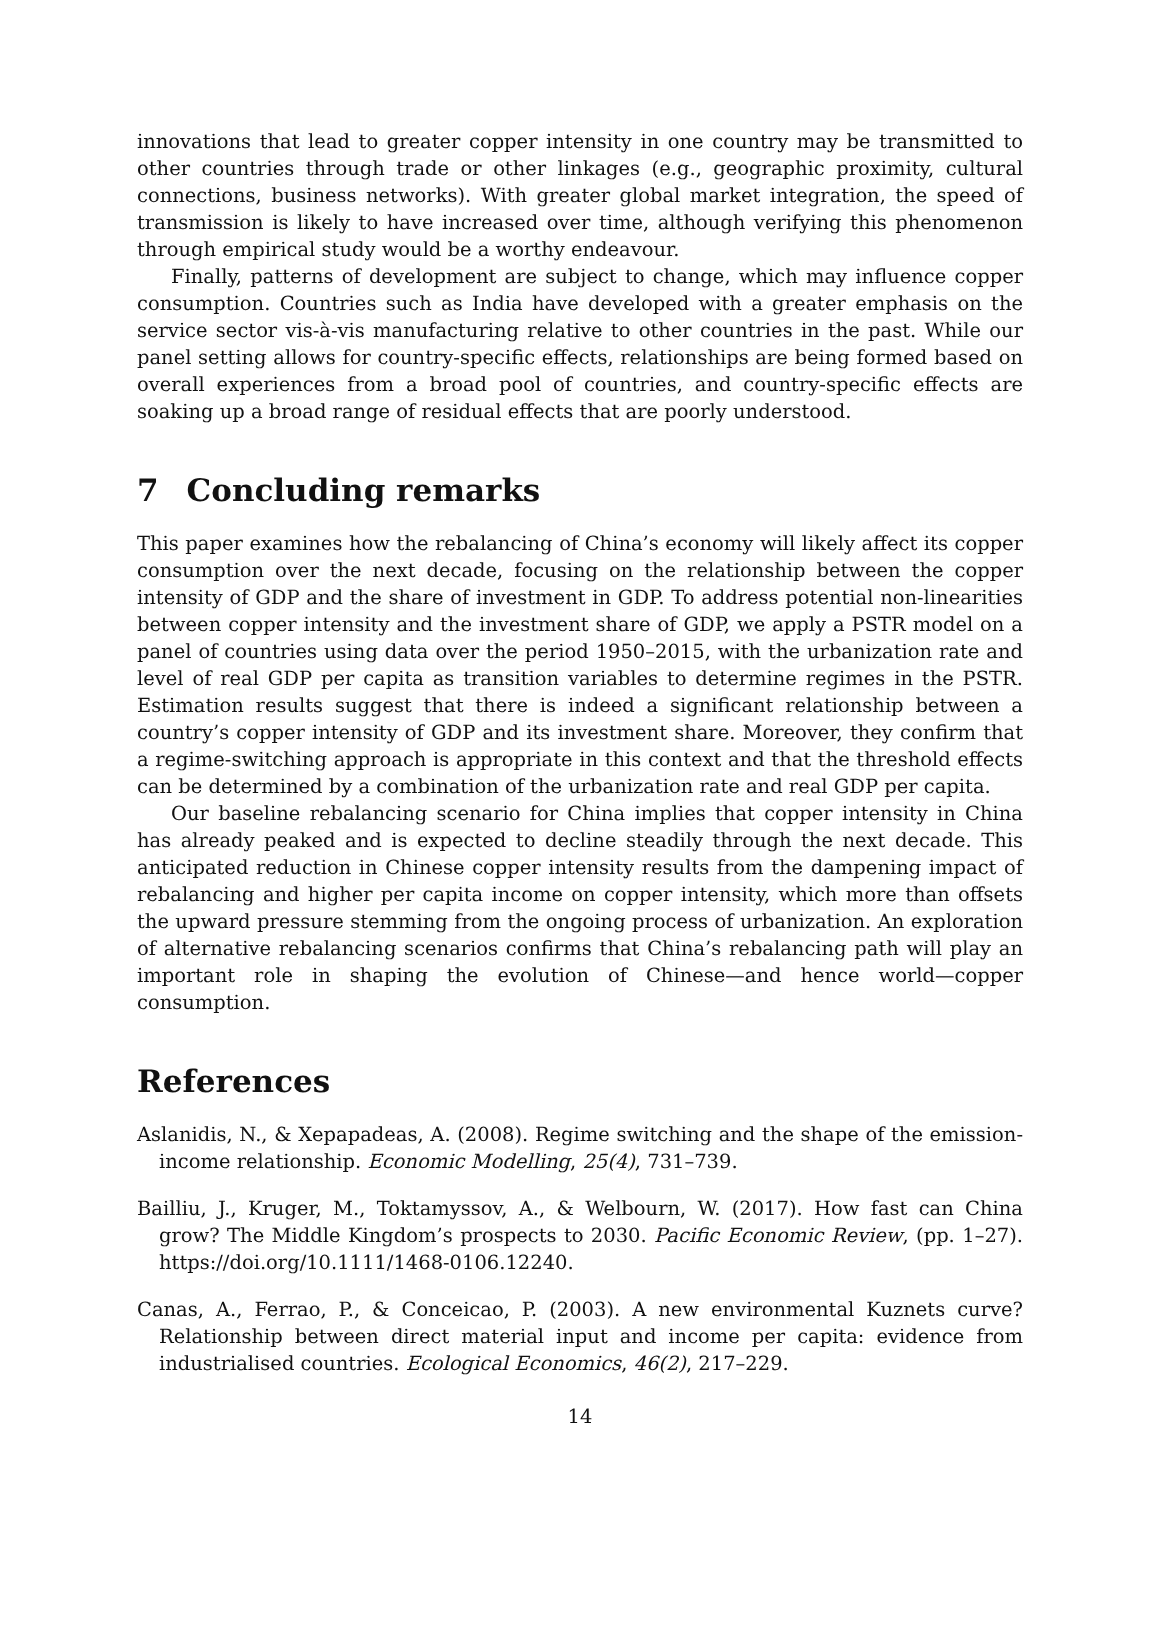innovations that lead to greater copper intensity in one country may be transmitted to other countries through trade or other linkages (e.g., geographic proximity, cultural connections, business networks). With greater global market integration, the speed of transmission is likely to have increased over time, although verifying this phenomenon through empirical study would be a worthy endeavour.
Finally, patterns of development are subject to change, which may influence copper consumption. Countries such as India have developed with a greater emphasis on the service sector vis-à-vis manufacturing relative to other countries in the past. While our panel setting allows for country-specific effects, relationships are being formed based on overall experiences from a broad pool of countries, and country-specific effects are soaking up a broad range of residual effects that are poorly understood.
7 Concluding remarks
This paper examines how the rebalancing of China’s economy will likely affect its copper consumption over the next decade, focusing on the relationship between the copper intensity of GDP and the share of investment in GDP. To address potential non-linearities between copper intensity and the investment share of GDP, we apply a PSTR model on a panel of countries using data over the period 1950–2015, with the urbanization rate and level of real GDP per capita as transition variables to determine regimes in the PSTR. Estimation results suggest that there is indeed a significant relationship between a country’s copper intensity of GDP and its investment share. Moreover, they confirm that a regime-switching approach is appropriate in this context and that the threshold effects can be determined by a combination of the urbanization rate and real GDP per capita.
Our baseline rebalancing scenario for China implies that copper intensity in China has already peaked and is expected to decline steadily through the next decade. This anticipated reduction in Chinese copper intensity results from the dampening impact of rebalancing and higher per capita income on copper intensity, which more than offsets the upward pressure stemming from the ongoing process of urbanization. An exploration of alternative rebalancing scenarios confirms that China’s rebalancing path will play an important role in shaping the evolution of Chinese—and hence world—copper consumption.
References
Aslanidis, N., & Xepapadeas, A. (2008). Regime switching and the shape of the emission-income relationship. Economic Modelling, 25(4), 731–739.
Bailliu, J., Kruger, M., Toktamyssov, A., & Welbourn, W. (2017). How fast can China grow? The Middle Kingdom’s prospects to 2030. Pacific Economic Review, (pp. 1–27). https://doi.org/10.1111/1468-0106.12240.
Canas, A., Ferrao, P., & Conceicao, P. (2003). A new environmental Kuznets curve? Relationship between direct material input and income per capita: evidence from industrialised countries. Ecological Economics, 46(2), 217–229.
14